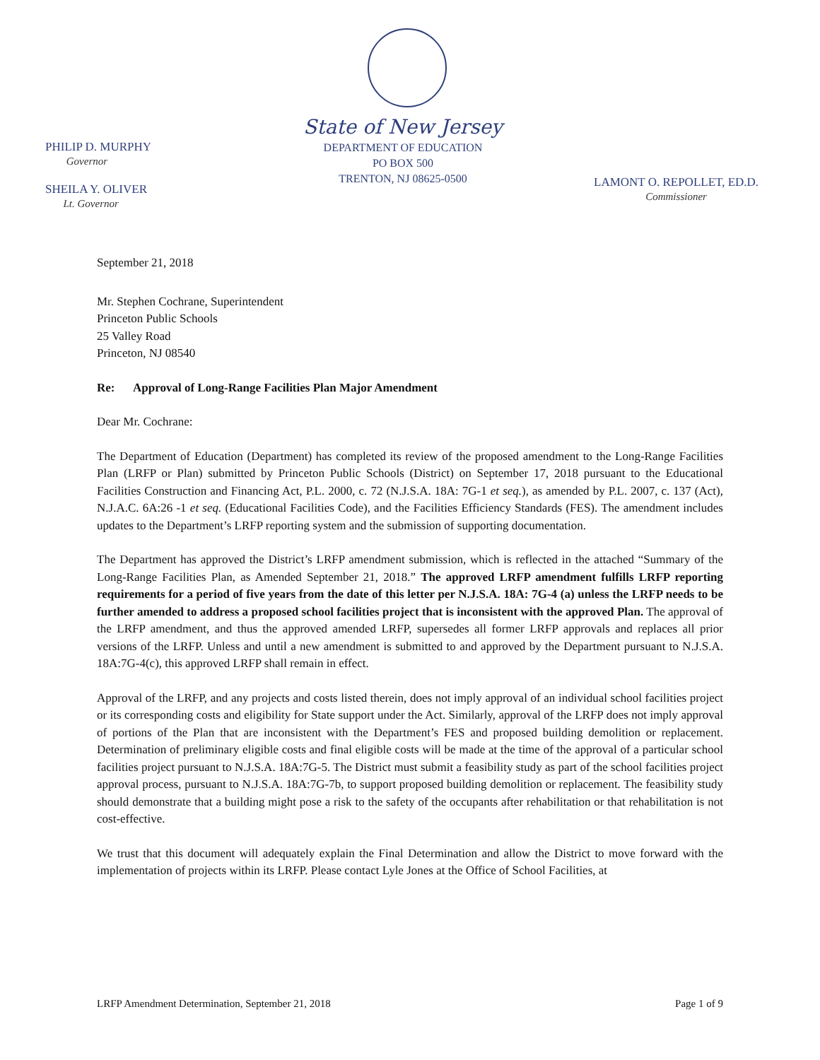State of New Jersey
DEPARTMENT OF EDUCATION
PO BOX 500
TRENTON, NJ 08625-0500
PHILIP D. MURPHY
Governor
SHEILA Y. OLIVER
Lt. Governor
LAMONT O. REPOLLET, ED.D.
Commissioner
September 21, 2018
Mr. Stephen Cochrane, Superintendent
Princeton Public Schools
25 Valley Road
Princeton, NJ 08540
Re: Approval of Long-Range Facilities Plan Major Amendment
Dear Mr. Cochrane:
The Department of Education (Department) has completed its review of the proposed amendment to the Long-Range Facilities Plan (LRFP or Plan) submitted by Princeton Public Schools (District) on September 17, 2018 pursuant to the Educational Facilities Construction and Financing Act, P.L. 2000, c. 72 (N.J.S.A. 18A: 7G-1 et seq.), as amended by P.L. 2007, c. 137 (Act), N.J.A.C. 6A:26 -1 et seq. (Educational Facilities Code), and the Facilities Efficiency Standards (FES). The amendment includes updates to the Department’s LRFP reporting system and the submission of supporting documentation.
The Department has approved the District’s LRFP amendment submission, which is reflected in the attached “Summary of the Long-Range Facilities Plan, as Amended September 21, 2018.” The approved LRFP amendment fulfills LRFP reporting requirements for a period of five years from the date of this letter per N.J.S.A. 18A: 7G-4 (a) unless the LRFP needs to be further amended to address a proposed school facilities project that is inconsistent with the approved Plan. The approval of the LRFP amendment, and thus the approved amended LRFP, supersedes all former LRFP approvals and replaces all prior versions of the LRFP. Unless and until a new amendment is submitted to and approved by the Department pursuant to N.J.S.A. 18A:7G-4(c), this approved LRFP shall remain in effect.
Approval of the LRFP, and any projects and costs listed therein, does not imply approval of an individual school facilities project or its corresponding costs and eligibility for State support under the Act. Similarly, approval of the LRFP does not imply approval of portions of the Plan that are inconsistent with the Department’s FES and proposed building demolition or replacement. Determination of preliminary eligible costs and final eligible costs will be made at the time of the approval of a particular school facilities project pursuant to N.J.S.A. 18A:7G-5. The District must submit a feasibility study as part of the school facilities project approval process, pursuant to N.J.S.A. 18A:7G-7b, to support proposed building demolition or replacement. The feasibility study should demonstrate that a building might pose a risk to the safety of the occupants after rehabilitation or that rehabilitation is not cost-effective.
We trust that this document will adequately explain the Final Determination and allow the District to move forward with the implementation of projects within its LRFP. Please contact Lyle Jones at the Office of School Facilities, at
LRFP Amendment Determination, September 21, 2018 Page 1 of 9